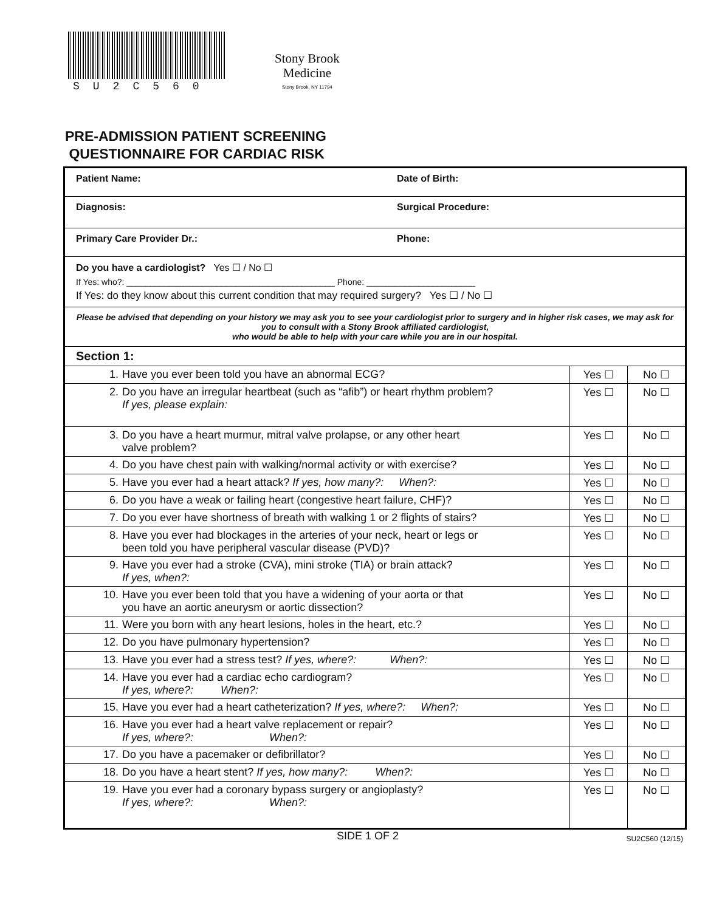SU2C560
Stony Brook
Medicine
Stony Brook, NY 11794
PRE-ADMISSION PATIENT SCREENING
QUESTIONNAIRE FOR CARDIAC RISK
Patient Name: Date of Birth:
Diagnosis: Surgical Procedure:
Primary Care Provider Dr.: Phone:
Do you have a cardiologist? Yes ☐ / No ☐
If Yes: who?: ____________________________________________ Phone: _______________________
If Yes: do they know about this current condition that may required surgery? Yes ☐ / No ☐
Please be advised that depending on your history we may ask you to see your cardiologist prior to surgery and in higher risk cases, we may ask for you to consult with a Stony Brook affiliated cardiologist,
who would be able to help with your care while you are in our hospital.
Section 1:
| 1. Have you ever been told you have an abnormal ECG? | Yes ☐ | No ☐ |
| 2. Do you have an irregular heartbeat (such as “afib”) or heart rhythm problem? If yes, please explain: | Yes ☐ | No ☐ |
| 3. Do you have a heart murmur, mitral valve prolapse, or any other heart valve problem? | Yes ☐ | No ☐ |
| 4. Do you have chest pain with walking/normal activity or with exercise? | Yes ☐ | No ☐ |
| 5. Have you ever had a heart attack? If yes, how many?: When?: | Yes ☐ | No ☐ |
| 6. Do you have a weak or failing heart (congestive heart failure, CHF)? | Yes ☐ | No ☐ |
| 7. Do you ever have shortness of breath with walking 1 or 2 flights of stairs? | Yes ☐ | No ☐ |
| 8. Have you ever had blockages in the arteries of your neck, heart or legs or been told you have peripheral vascular disease (PVD)? | Yes ☐ | No ☐ |
| 9. Have you ever had a stroke (CVA), mini stroke (TIA) or brain attack? If yes, when?: | Yes ☐ | No ☐ |
| 10. Have you ever been told that you have a widening of your aorta or that you have an aortic aneurysm or aortic dissection? | Yes ☐ | No ☐ |
| 11. Were you born with any heart lesions, holes in the heart, etc.? | Yes ☐ | No ☐ |
| 12. Do you have pulmonary hypertension? | Yes ☐ | No ☐ |
| 13. Have you ever had a stress test? If yes, where?: When?: | Yes ☐ | No ☐ |
| 14. Have you ever had a cardiac echo cardiogram? If yes, where?: When?: | Yes ☐ | No ☐ |
| 15. Have you ever had a heart catheterization? If yes, where?: When?: | Yes ☐ | No ☐ |
| 16. Have you ever had a heart valve replacement or repair? If yes, where?: When?: | Yes ☐ | No ☐ |
| 17. Do you have a pacemaker or defibrillator? | Yes ☐ | No ☐ |
| 18. Do you have a heart stent? If yes, how many?: When?: | Yes ☐ | No ☐ |
| 19. Have you ever had a coronary bypass surgery or angioplasty? If yes, where?: When?: | Yes ☐ | No ☐ |
SIDE 1 OF 2 SU2C560 (12/15)